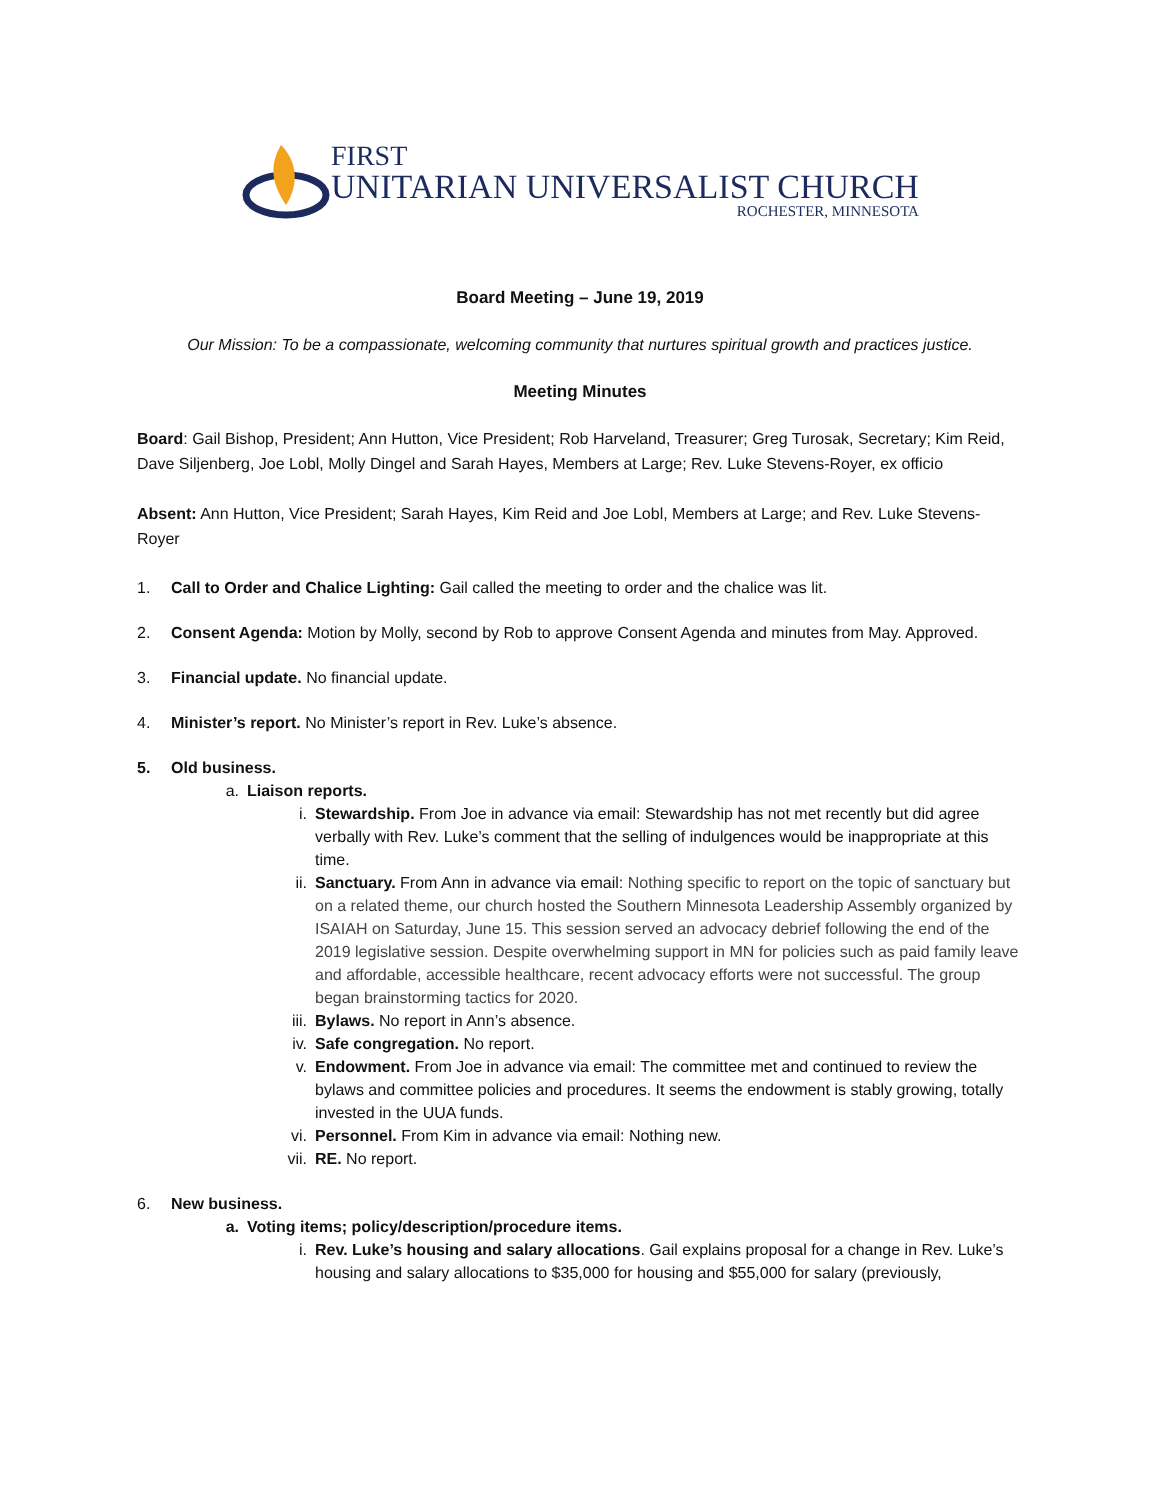FIRST
UNITARIAN UNIVERSALIST CHURCH
ROCHESTER, MINNESOTA
Board Meeting – June 19, 2019
Our Mission: To be a compassionate, welcoming community that nurtures spiritual growth and practices justice.
Meeting Minutes
Board: Gail Bishop, President; Ann Hutton, Vice President; Rob Harveland, Treasurer; Greg Turosak, Secretary; Kim Reid, Dave Siljenberg, Joe Lobl, Molly Dingel and Sarah Hayes, Members at Large; Rev. Luke Stevens-Royer, ex officio
Absent: Ann Hutton, Vice President; Sarah Hayes, Kim Reid and Joe Lobl, Members at Large; and Rev. Luke Stevens-Royer
1. Call to Order and Chalice Lighting: Gail called the meeting to order and the chalice was lit.
2. Consent Agenda: Motion by Molly, second by Rob to approve Consent Agenda and minutes from May. Approved.
3. Financial update. No financial update.
4. Minister’s report. No Minister’s report in Rev. Luke’s absence.
5. Old business.
a. Liaison reports.
i. Stewardship. From Joe in advance via email: Stewardship has not met recently but did agree verbally with Rev. Luke’s comment that the selling of indulgences would be inappropriate at this time.
ii. Sanctuary. From Ann in advance via email: Nothing specific to report on the topic of sanctuary but on a related theme, our church hosted the Southern Minnesota Leadership Assembly organized by ISAIAH on Saturday, June 15. This session served an advocacy debrief following the end of the 2019 legislative session. Despite overwhelming support in MN for policies such as paid family leave and affordable, accessible healthcare, recent advocacy efforts were not successful. The group began brainstorming tactics for 2020.
iii. Bylaws. No report in Ann’s absence.
iv. Safe congregation. No report.
v. Endowment. From Joe in advance via email: The committee met and continued to review the bylaws and committee policies and procedures. It seems the endowment is stably growing, totally invested in the UUA funds.
vi. Personnel. From Kim in advance via email: Nothing new.
vii. RE. No report.
6. New business.
a. Voting items; policy/description/procedure items.
i. Rev. Luke’s housing and salary allocations. Gail explains proposal for a change in Rev. Luke’s housing and salary allocations to $35,000 for housing and $55,000 for salary (previously,